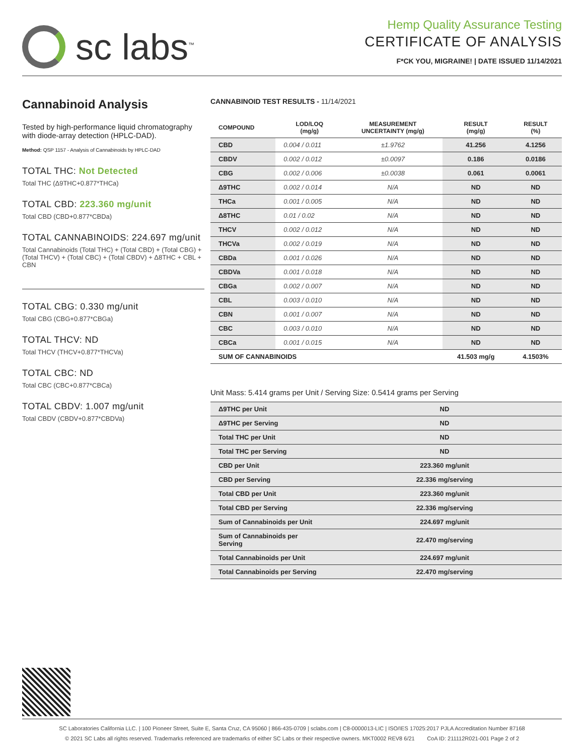sc labs<sup>™</sup>
Hemp Quality Assurance Testing
CERTIFICATE OF ANALYSIS
F*CK YOU, MIGRAINE! | DATE ISSUED 11/14/2021
Cannabinoid Analysis
Tested by high-performance liquid chromatography with diode-array detection (HPLC-DAD).
Method: QSP 1157 - Analysis of Cannabinoids by HPLC-DAD
TOTAL THC: Not Detected
Total THC (Δ9THC+0.877*THCa)
TOTAL CBD: 223.360 mg/unit
Total CBD (CBD+0.877*CBDa)
TOTAL CANNABINOIDS: 224.697 mg/unit
Total Cannabinoids (Total THC) + (Total CBD) + (Total CBG) + (Total THCV) + (Total CBC) + (Total CBDV) + Δ8THC + CBL + CBN
TOTAL CBG: 0.330 mg/unit
Total CBG (CBG+0.877*CBGa)
TOTAL THCV: ND
Total THCV (THCV+0.877*THCVa)
TOTAL CBC: ND
Total CBC (CBC+0.877*CBCa)
TOTAL CBDV: 1.007 mg/unit
Total CBDV (CBDV+0.877*CBDVa)
CANNABINOID TEST RESULTS - 11/14/2021
| COMPOUND | LOD/LOQ (mg/g) | MEASUREMENT UNCERTAINTY (mg/g) | RESULT (mg/g) | RESULT (%) |
| --- | --- | --- | --- | --- |
| CBD | 0.004 / 0.011 | ±1.9762 | 41.256 | 4.1256 |
| CBDV | 0.002 / 0.012 | ±0.0097 | 0.186 | 0.0186 |
| CBG | 0.002 / 0.006 | ±0.0038 | 0.061 | 0.0061 |
| Δ9THC | 0.002 / 0.014 | N/A | ND | ND |
| THCa | 0.001 / 0.005 | N/A | ND | ND |
| Δ8THC | 0.01 / 0.02 | N/A | ND | ND |
| THCV | 0.002 / 0.012 | N/A | ND | ND |
| THCVa | 0.002 / 0.019 | N/A | ND | ND |
| CBDa | 0.001 / 0.026 | N/A | ND | ND |
| CBDVa | 0.001 / 0.018 | N/A | ND | ND |
| CBGa | 0.002 / 0.007 | N/A | ND | ND |
| CBL | 0.003 / 0.010 | N/A | ND | ND |
| CBN | 0.001 / 0.007 | N/A | ND | ND |
| CBC | 0.003 / 0.010 | N/A | ND | ND |
| CBCa | 0.001 / 0.015 | N/A | ND | ND |
| SUM OF CANNABINOIDS | | | 41.503 mg/g | 4.1503% |
Unit Mass: 5.414 grams per Unit / Serving Size: 0.5414 grams per Serving
| Δ9THC per Unit | ND |
| Δ9THC per Serving | ND |
| Total THC per Unit | ND |
| Total THC per Serving | ND |
| CBD per Unit | 223.360 mg/unit |
| CBD per Serving | 22.336 mg/serving |
| Total CBD per Unit | 223.360 mg/unit |
| Total CBD per Serving | 22.336 mg/serving |
| Sum of Cannabinoids per Unit | 224.697 mg/unit |
| Sum of Cannabinoids per Serving | 22.470 mg/serving |
| Total Cannabinoids per Unit | 224.697 mg/unit |
| Total Cannabinoids per Serving | 22.470 mg/serving |
SC Laboratories California LLC. | 100 Pioneer Street, Suite E, Santa Cruz, CA 95060 | 866-435-0709 | sclabs.com | C8-0000013-LIC | ISO/IES 17025:2017 PJLA Accreditation Number 87168
© 2021 SC Labs all rights reserved. Trademarks referenced are trademarks of either SC Labs or their respective owners. MKT0002 REV8 6/21 CoA ID: 211112R021-001 Page 2 of 2